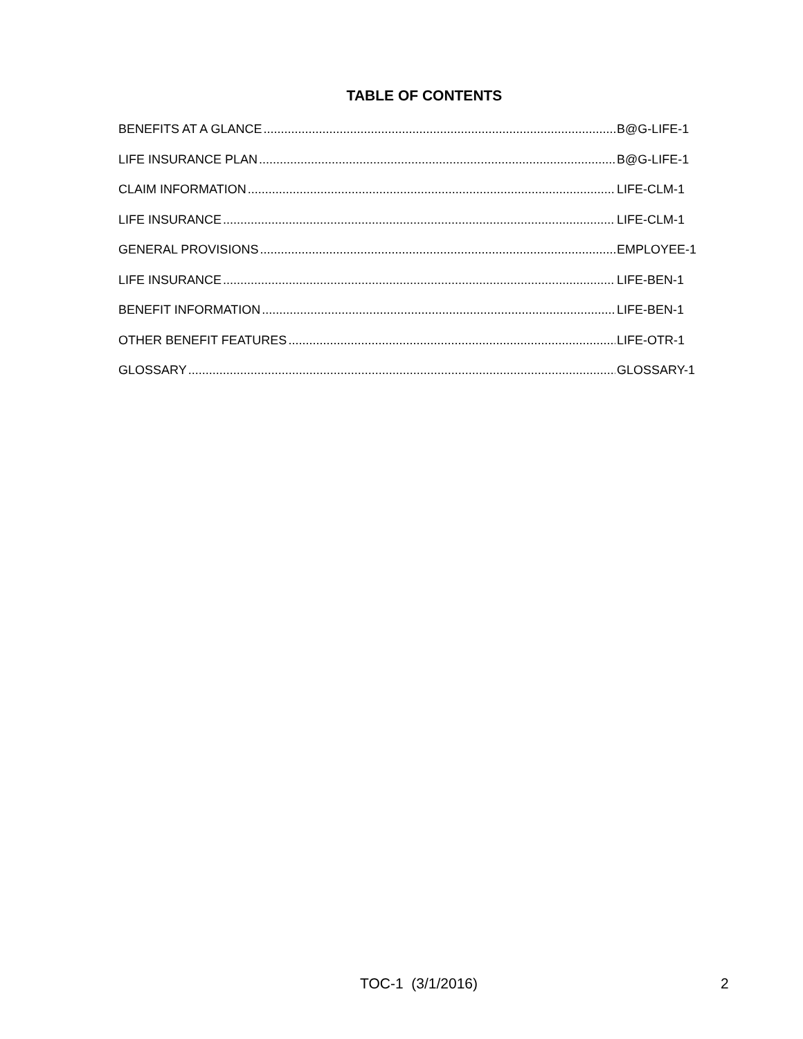TABLE OF CONTENTS
BENEFITS AT A GLANCE B@G-LIFE-1
LIFE INSURANCE PLAN B@G-LIFE-1
CLAIM INFORMATION LIFE-CLM-1
LIFE INSURANCE LIFE-CLM-1
GENERAL PROVISIONS EMPLOYEE-1
LIFE INSURANCE LIFE-BEN-1
BENEFIT INFORMATION LIFE-BEN-1
OTHER BENEFIT FEATURES LIFE-OTR-1
GLOSSARY GLOSSARY-1
TOC-1 (3/1/2016) 2